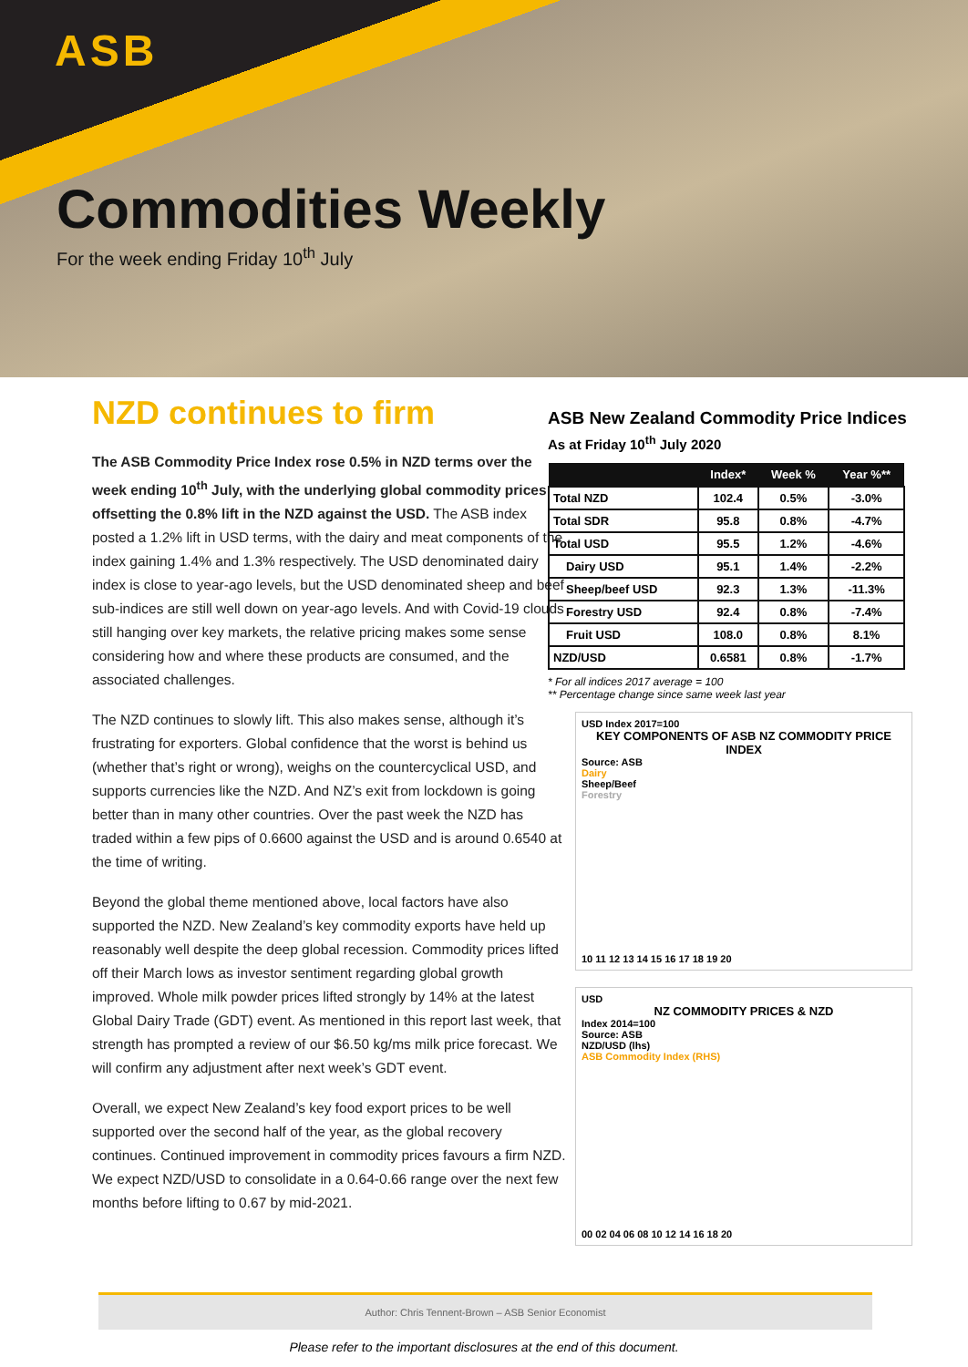ASB
Commodities Weekly
For the week ending Friday 10<sup>th</sup> July
NZD continues to firm
The ASB Commodity Price Index rose 0.5% in NZD terms over the week ending 10<sup>th</sup> July, with the underlying global commodity prices offsetting the 0.8% lift in the NZD against the USD. The ASB index posted a 1.2% lift in USD terms, with the dairy and meat components of the index gaining 1.4% and 1.3% respectively. The USD denominated dairy index is close to year-ago levels, but the USD denominated sheep and beef sub-indices are still well down on year-ago levels. And with Covid-19 clouds still hanging over key markets, the relative pricing makes some sense considering how and where these products are consumed, and the associated challenges.
The NZD continues to slowly lift. This also makes sense, although it’s frustrating for exporters. Global confidence that the worst is behind us (whether that’s right or wrong), weighs on the countercyclical USD, and supports currencies like the NZD. And NZ’s exit from lockdown is going better than in many other countries. Over the past week the NZD has traded within a few pips of 0.6600 against the USD and is around 0.6540 at the time of writing.
Beyond the global theme mentioned above, local factors have also supported the NZD. New Zealand’s key commodity exports have held up reasonably well despite the deep global recession. Commodity prices lifted off their March lows as investor sentiment regarding global growth improved. Whole milk powder prices lifted strongly by 14% at the latest Global Dairy Trade (GDT) event. As mentioned in this report last week, that strength has prompted a review of our $6.50 kg/ms milk price forecast. We will confirm any adjustment after next week’s GDT event.
Overall, we expect New Zealand’s key food export prices to be well supported over the second half of the year, as the global recovery continues. Continued improvement in commodity prices favours a firm NZD. We expect NZD/USD to consolidate in a 0.64-0.66 range over the next few months before lifting to 0.67 by mid-2021.
ASB New Zealand Commodity Price Indices
As at Friday 10<sup>th</sup> July 2020
| | Index* | Week % | Year %** |
| --- | --- | --- | --- |
| Total NZD | 102.4 | 0.5% | -3.0% |
| Total SDR | 95.8 | 0.8% | -4.7% |
| Total USD | 95.5 | 1.2% | -4.6% |
| Dairy USD | 95.1 | 1.4% | -2.2% |
| Sheep/beef USD | 92.3 | 1.3% | -11.3% |
| Forestry USD | 92.4 | 0.8% | -7.4% |
| Fruit USD | 108.0 | 0.8% | 8.1% |
| NZD/USD | 0.6581 | 0.8% | -1.7% |
* For all indices 2017 average = 100
** Percentage change since same week last year
USD Index 2017=100
KEY COMPONENTS OF ASB NZ COMMODITY PRICE INDEX
Source: ASB
Dairy
Sheep/Beef
Forestry
10 11 12 13 14 15 16 17 18 19 20
USD
NZ COMMODITY PRICES & NZD
Index 2014=100
Source: ASB
NZD/USD (lhs)
ASB Commodity Index (RHS)
00 02 04 06 08 10 12 14 16 18 20
Author: Chris Tennent-Brown – ASB Senior Economist
Please refer to the important disclosures at the end of this document.